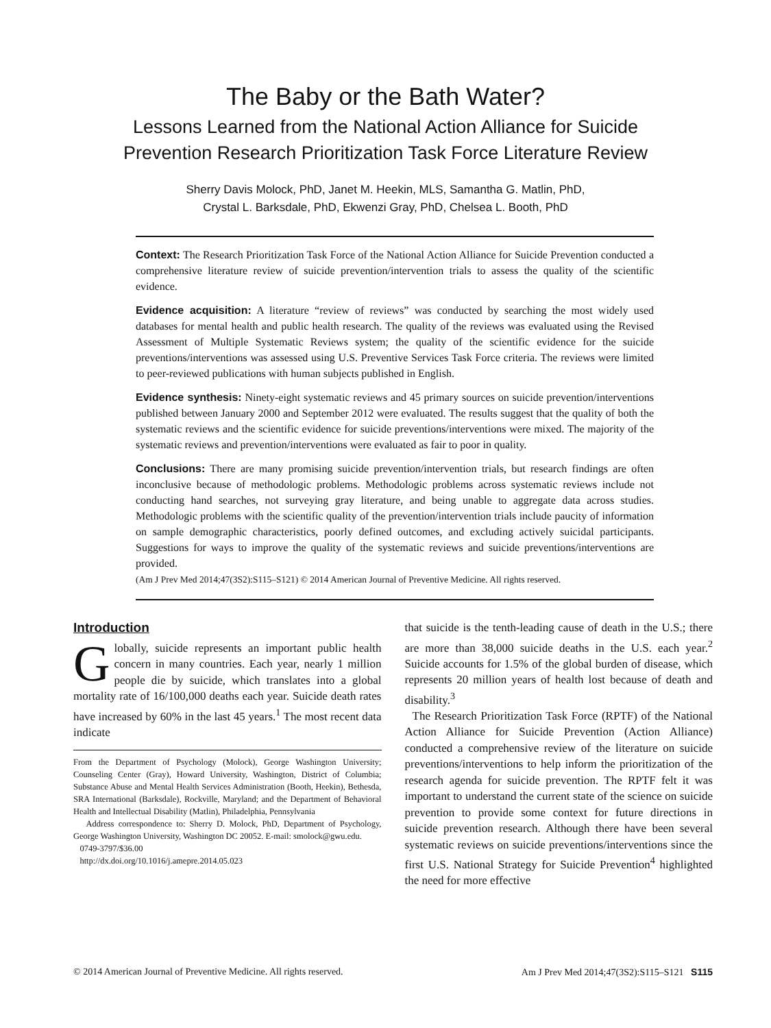The Baby or the Bath Water?
Lessons Learned from the National Action Alliance for Suicide
Prevention Research Prioritization Task Force Literature Review
Sherry Davis Molock, PhD, Janet M. Heekin, MLS, Samantha G. Matlin, PhD,
Crystal L. Barksdale, PhD, Ekwenzi Gray, PhD, Chelsea L. Booth, PhD
Context: The Research Prioritization Task Force of the National Action Alliance for Suicide Prevention conducted a comprehensive literature review of suicide prevention/intervention trials to assess the quality of the scientific evidence.
Evidence acquisition: A literature “review of reviews” was conducted by searching the most widely used databases for mental health and public health research. The quality of the reviews was evaluated using the Revised Assessment of Multiple Systematic Reviews system; the quality of the scientific evidence for the suicide preventions/interventions was assessed using U.S. Preventive Services Task Force criteria. The reviews were limited to peer-reviewed publications with human subjects published in English.
Evidence synthesis: Ninety-eight systematic reviews and 45 primary sources on suicide prevention/interventions published between January 2000 and September 2012 were evaluated. The results suggest that the quality of both the systematic reviews and the scientific evidence for suicide preventions/interventions were mixed. The majority of the systematic reviews and prevention/interventions were evaluated as fair to poor in quality.
Conclusions: There are many promising suicide prevention/intervention trials, but research findings are often inconclusive because of methodologic problems. Methodologic problems across systematic reviews include not conducting hand searches, not surveying gray literature, and being unable to aggregate data across studies. Methodologic problems with the scientific quality of the prevention/intervention trials include paucity of information on sample demographic characteristics, poorly defined outcomes, and excluding actively suicidal participants. Suggestions for ways to improve the quality of the systematic reviews and suicide preventions/interventions are provided.
(Am J Prev Med 2014;47(3S2):S115–S121) © 2014 American Journal of Preventive Medicine. All rights reserved.
Introduction
Globally, suicide represents an important public health concern in many countries. Each year, nearly 1 million people die by suicide, which translates into a global mortality rate of 16/100,000 deaths each year. Suicide death rates have increased by 60% in the last 45 years.<sup>1</sup> The most recent data indicate
From the Department of Psychology (Molock), George Washington University; Counseling Center (Gray), Howard University, Washington, District of Columbia; Substance Abuse and Mental Health Services Administration (Booth, Heekin), Bethesda, SRA International (Barksdale), Rockville, Maryland; and the Department of Behavioral Health and Intellectual Disability (Matlin), Philadelphia, Pennsylvania
Address correspondence to: Sherry D. Molock, PhD, Department of Psychology, George Washington University, Washington DC 20052. E-mail: smolock@gwu.edu.
0749-3797/$36.00
http://dx.doi.org/10.1016/j.amepre.2014.05.023
that suicide is the tenth-leading cause of death in the U.S.; there are more than 38,000 suicide deaths in the U.S. each year.<sup>2</sup> Suicide accounts for 1.5% of the global burden of disease, which represents 20 million years of health lost because of death and disability.<sup>3</sup>
The Research Prioritization Task Force (RPTF) of the National Action Alliance for Suicide Prevention (Action Alliance) conducted a comprehensive review of the literature on suicide preventions/interventions to help inform the prioritization of the research agenda for suicide prevention. The RPTF felt it was important to understand the current state of the science on suicide prevention to provide some context for future directions in suicide prevention research. Although there have been several systematic reviews on suicide preventions/interventions since the first U.S. National Strategy for Suicide Prevention<sup>4</sup> highlighted the need for more effective
© 2014 American Journal of Preventive Medicine. All rights reserved. Am J Prev Med 2014;47(3S2):S115–S121 S115